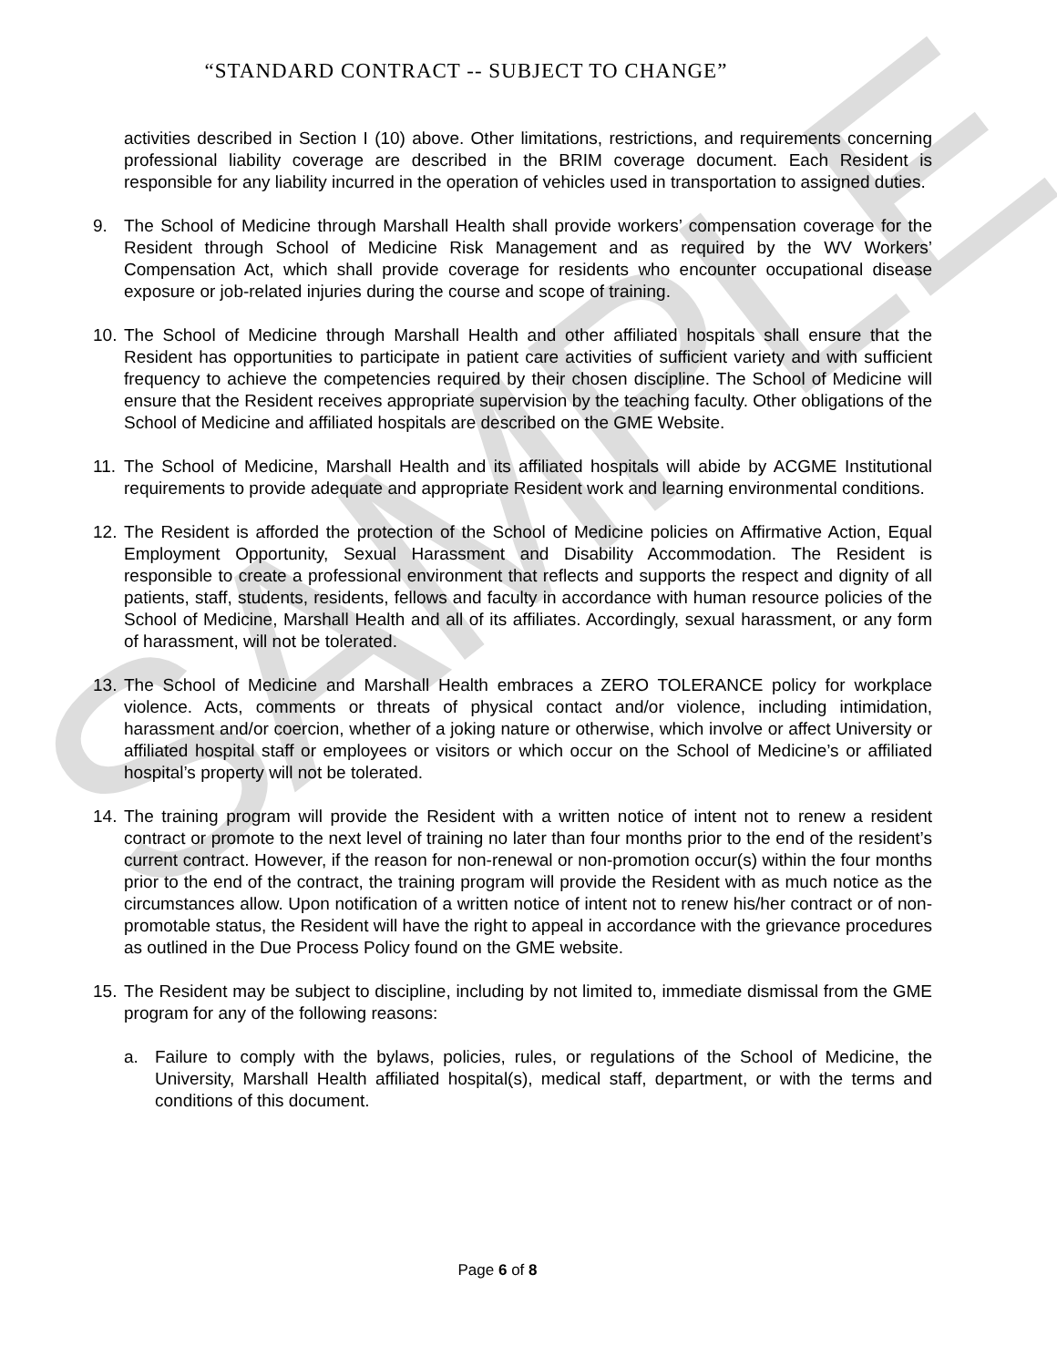SAMPLE
“STANDARD CONTRACT -- SUBJECT TO CHANGE”
activities described in Section I (10) above. Other limitations, restrictions, and requirements concerning professional liability coverage are described in the BRIM coverage document. Each Resident is responsible for any liability incurred in the operation of vehicles used in transportation to assigned duties.
9. The School of Medicine through Marshall Health shall provide workers’ compensation coverage for the Resident through School of Medicine Risk Management and as required by the WV Workers’ Compensation Act, which shall provide coverage for residents who encounter occupational disease exposure or job-related injuries during the course and scope of training.
10. The School of Medicine through Marshall Health and other affiliated hospitals shall ensure that the Resident has opportunities to participate in patient care activities of sufficient variety and with sufficient frequency to achieve the competencies required by their chosen discipline. The School of Medicine will ensure that the Resident receives appropriate supervision by the teaching faculty. Other obligations of the School of Medicine and affiliated hospitals are described on the GME Website.
11. The School of Medicine, Marshall Health and its affiliated hospitals will abide by ACGME Institutional requirements to provide adequate and appropriate Resident work and learning environmental conditions.
12. The Resident is afforded the protection of the School of Medicine policies on Affirmative Action, Equal Employment Opportunity, Sexual Harassment and Disability Accommodation. The Resident is responsible to create a professional environment that reflects and supports the respect and dignity of all patients, staff, students, residents, fellows and faculty in accordance with human resource policies of the School of Medicine, Marshall Health and all of its affiliates. Accordingly, sexual harassment, or any form of harassment, will not be tolerated.
13. The School of Medicine and Marshall Health embraces a ZERO TOLERANCE policy for workplace violence. Acts, comments or threats of physical contact and/or violence, including intimidation, harassment and/or coercion, whether of a joking nature or otherwise, which involve or affect University or affiliated hospital staff or employees or visitors or which occur on the School of Medicine’s or affiliated hospital’s property will not be tolerated.
14. The training program will provide the Resident with a written notice of intent not to renew a resident contract or promote to the next level of training no later than four months prior to the end of the resident’s current contract. However, if the reason for non-renewal or non-promotion occur(s) within the four months prior to the end of the contract, the training program will provide the Resident with as much notice as the circumstances allow. Upon notification of a written notice of intent not to renew his/her contract or of non-promotable status, the Resident will have the right to appeal in accordance with the grievance procedures as outlined in the Due Process Policy found on the GME website.
15. The Resident may be subject to discipline, including by not limited to, immediate dismissal from the GME program for any of the following reasons:
a. Failure to comply with the bylaws, policies, rules, or regulations of the School of Medicine, the University, Marshall Health affiliated hospital(s), medical staff, department, or with the terms and conditions of this document.
Page 6 of 8